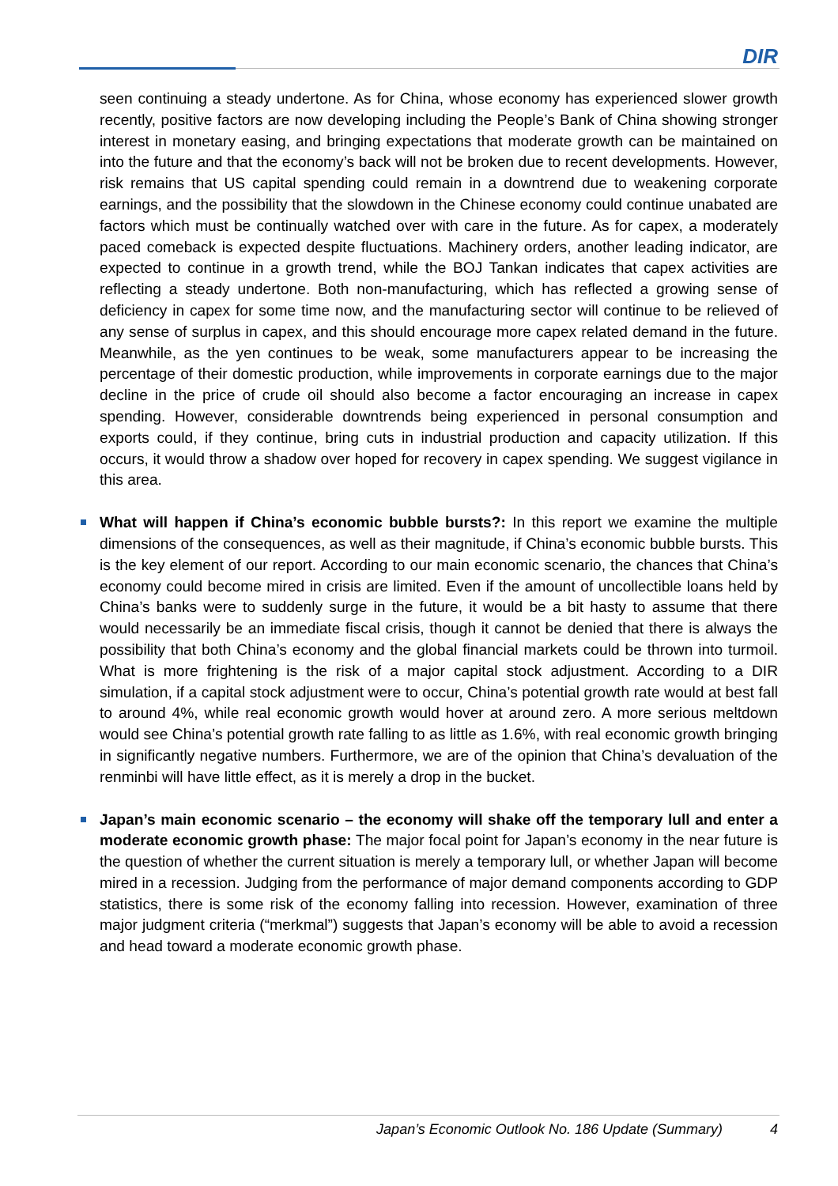DIR
seen continuing a steady undertone. As for China, whose economy has experienced slower growth recently, positive factors are now developing including the People’s Bank of China showing stronger interest in monetary easing, and bringing expectations that moderate growth can be maintained on into the future and that the economy’s back will not be broken due to recent developments. However, risk remains that US capital spending could remain in a downtrend due to weakening corporate earnings, and the possibility that the slowdown in the Chinese economy could continue unabated are factors which must be continually watched over with care in the future. As for capex, a moderately paced comeback is expected despite fluctuations. Machinery orders, another leading indicator, are expected to continue in a growth trend, while the BOJ Tankan indicates that capex activities are reflecting a steady undertone. Both non-manufacturing, which has reflected a growing sense of deficiency in capex for some time now, and the manufacturing sector will continue to be relieved of any sense of surplus in capex, and this should encourage more capex related demand in the future. Meanwhile, as the yen continues to be weak, some manufacturers appear to be increasing the percentage of their domestic production, while improvements in corporate earnings due to the major decline in the price of crude oil should also become a factor encouraging an increase in capex spending. However, considerable downtrends being experienced in personal consumption and exports could, if they continue, bring cuts in industrial production and capacity utilization. If this occurs, it would throw a shadow over hoped for recovery in capex spending. We suggest vigilance in this area.
What will happen if China’s economic bubble bursts?: In this report we examine the multiple dimensions of the consequences, as well as their magnitude, if China’s economic bubble bursts. This is the key element of our report. According to our main economic scenario, the chances that China’s economy could become mired in crisis are limited. Even if the amount of uncollectible loans held by China’s banks were to suddenly surge in the future, it would be a bit hasty to assume that there would necessarily be an immediate fiscal crisis, though it cannot be denied that there is always the possibility that both China’s economy and the global financial markets could be thrown into turmoil. What is more frightening is the risk of a major capital stock adjustment. According to a DIR simulation, if a capital stock adjustment were to occur, China’s potential growth rate would at best fall to around 4%, while real economic growth would hover at around zero. A more serious meltdown would see China’s potential growth rate falling to as little as 1.6%, with real economic growth bringing in significantly negative numbers. Furthermore, we are of the opinion that China’s devaluation of the renminbi will have little effect, as it is merely a drop in the bucket.
Japan’s main economic scenario – the economy will shake off the temporary lull and enter a moderate economic growth phase: The major focal point for Japan’s economy in the near future is the question of whether the current situation is merely a temporary lull, or whether Japan will become mired in a recession. Judging from the performance of major demand components according to GDP statistics, there is some risk of the economy falling into recession. However, examination of three major judgment criteria (“merkmal”) suggests that Japan’s economy will be able to avoid a recession and head toward a moderate economic growth phase.
Japan’s Economic Outlook No. 186 Update (Summary) 4